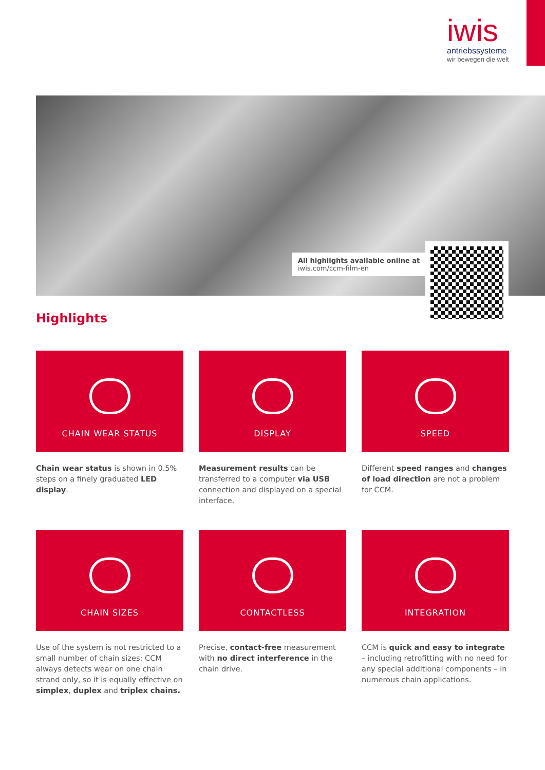iwis
antriebssysteme
wir bewegen die welt
All highlights available online at
iwis.com/ccm-film-en
Highlights
CHAIN WEAR STATUS
Chain wear status is shown in 0.5% steps on a finely graduated LED display.
DISPLAY
Measurement results can be transferred to a computer via USB connection and displayed on a special interface.
SPEED
Different speed ranges and changes of load direction are not a problem for CCM.
CHAIN SIZES
Use of the system is not restricted to a small number of chain sizes: CCM always detects wear on one chain strand only, so it is equally effective on simplex, duplex and triplex chains.
CONTACTLESS
Precise, contact-free measurement with no direct interference in the chain drive.
INTEGRATION
CCM is quick and easy to integrate – including retrofitting with no need for any special additional components – in numerous chain applications.